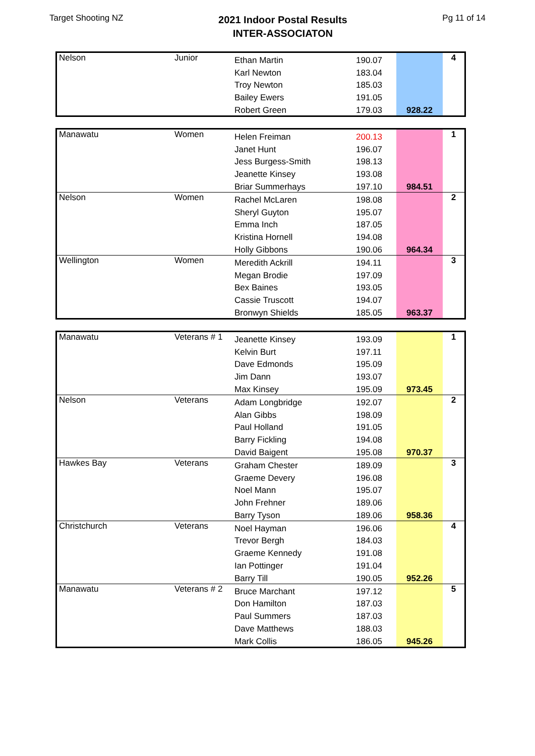Target Shooting NZ
2021 Indoor Postal Results
INTER-ASSOCIATON
Pg 11 of 14
| Nelson | Junior | Ethan Martin | 190.07 | 928.22 | 4 |
| | | Karl Newton | 183.04 | | |
| | | Troy Newton | 185.03 | | |
| | | Bailey Ewers | 191.05 | | |
| | | Robert Green | 179.03 | | |
| Manawatu | Women | Helen Freiman | 200.13 | 984.51 | 1 |
| | | Janet Hunt | 196.07 | | |
| | | Jess Burgess-Smith | 198.13 | | |
| | | Jeanette Kinsey | 193.08 | | |
| | | Briar Summerhays | 197.10 | | |
| Nelson | Women | Rachel McLaren | 198.08 | 964.34 | 2 |
| | | Sheryl Guyton | 195.07 | | |
| | | Emma Inch | 187.05 | | |
| | | Kristina Hornell | 194.08 | | |
| | | Holly Gibbons | 190.06 | | |
| Wellington | Women | Meredith Ackrill | 194.11 | 963.37 | 3 |
| | | Megan Brodie | 197.09 | | |
| | | Bex Baines | 193.05 | | |
| | | Cassie Truscott | 194.07 | | |
| | | Bronwyn Shields | 185.05 | | |
| Manawatu | Veterans # 1 | Jeanette Kinsey | 193.09 | 973.45 | 1 |
| | | Kelvin Burt | 197.11 | | |
| | | Dave Edmonds | 195.09 | | |
| | | Jim Dann | 193.07 | | |
| | | Max Kinsey | 195.09 | | |
| Nelson | Veterans | Adam Longbridge | 192.07 | 970.37 | 2 |
| | | Alan Gibbs | 198.09 | | |
| | | Paul Holland | 191.05 | | |
| | | Barry Fickling | 194.08 | | |
| | | David Baigent | 195.08 | | |
| Hawkes Bay | Veterans | Graham Chester | 189.09 | 958.36 | 3 |
| | | Graeme Devery | 196.08 | | |
| | | Noel Mann | 195.07 | | |
| | | John Frehner | 189.06 | | |
| | | Barry Tyson | 189.06 | | |
| Christchurch | Veterans | Noel Hayman | 196.06 | 952.26 | 4 |
| | | Trevor Bergh | 184.03 | | |
| | | Graeme Kennedy | 191.08 | | |
| | | Ian Pottinger | 191.04 | | |
| | | Barry Till | 190.05 | | |
| Manawatu | Veterans # 2 | Bruce Marchant | 197.12 | 945.26 | 5 |
| | | Don Hamilton | 187.03 | | |
| | | Paul Summers | 187.03 | | |
| | | Dave Matthews | 188.03 | | |
| | | Mark Collis | 186.05 | | |